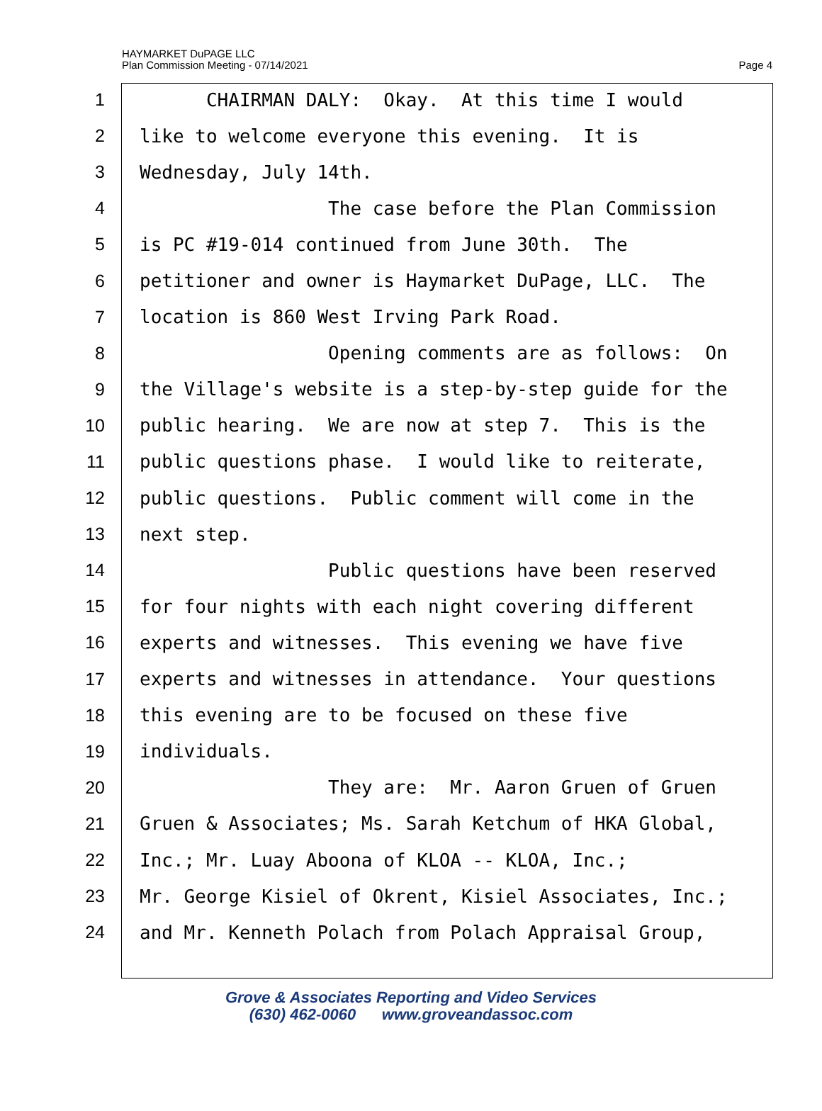HAYMARKET DuPAGE LLC
Plan Commission Meeting - 07/14/2021
Page 4
1 CHAIRMAN DALY: Okay. At this time I would
2 like to welcome everyone this evening. It is
3 Wednesday, July 14th.
4 The case before the Plan Commission
5 is PC #19-014 continued from June 30th. The
6 petitioner and owner is Haymarket DuPage, LLC. The
7 location is 860 West Irving Park Road.
8 Opening comments are as follows: On
9 the Village's website is a step-by-step guide for the
10 public hearing. We are now at step 7. This is the
11 public questions phase. I would like to reiterate,
12 public questions. Public comment will come in the
13 next step.
14 Public questions have been reserved
15 for four nights with each night covering different
16 experts and witnesses. This evening we have five
17 experts and witnesses in attendance. Your questions
18 this evening are to be focused on these five
19 individuals.
20 They are: Mr. Aaron Gruen of Gruen
21 Gruen & Associates; Ms. Sarah Ketchum of HKA Global,
22 Inc.; Mr. Luay Aboona of KLOA -- KLOA, Inc.;
23 Mr. George Kisiel of Okrent, Kisiel Associates, Inc.;
24 and Mr. Kenneth Polach from Polach Appraisal Group,
Grove & Associates Reporting and Video Services
(630) 462-0060 www.groveandassoc.com